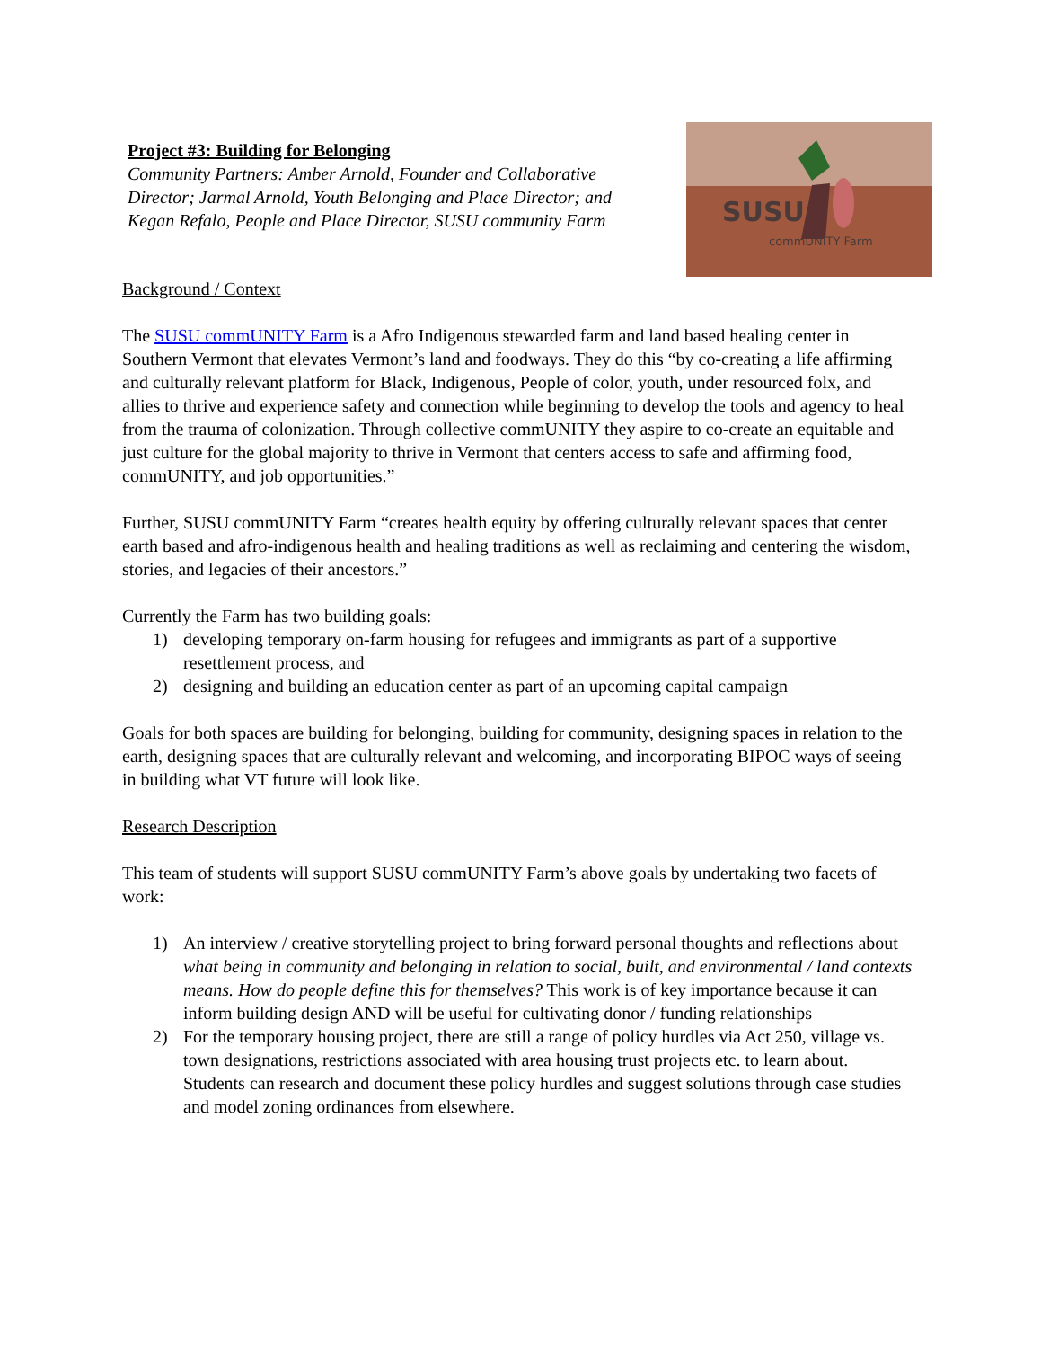Project #3: Building for Belonging
Community Partners: Amber Arnold, Founder and Collaborative Director; Jarmal Arnold, Youth Belonging and Place Director; and Kegan Refalo, People and Place Director, SUSU community Farm
SUSU
commUNITY Farm
Background / Context
The SUSU commUNITY Farm is a Afro Indigenous stewarded farm and land based healing center in Southern Vermont that elevates Vermont’s land and foodways. They do this “by co-creating a life affirming and culturally relevant platform for Black, Indigenous, People of color, youth, under resourced folx, and allies to thrive and experience safety and connection while beginning to develop the tools and agency to heal from the trauma of colonization. Through collective commUNITY they aspire to co-create an equitable and just culture for the global majority to thrive in Vermont that centers access to safe and affirming food, commUNITY, and job opportunities.”
Further, SUSU commUNITY Farm “creates health equity by offering culturally relevant spaces that center earth based and afro-indigenous health and healing traditions as well as reclaiming and centering the wisdom, stories, and legacies of their ancestors.”
Currently the Farm has two building goals:
1) developing temporary on-farm housing for refugees and immigrants as part of a supportive resettlement process, and
2) designing and building an education center as part of an upcoming capital campaign
Goals for both spaces are building for belonging, building for community, designing spaces in relation to the earth, designing spaces that are culturally relevant and welcoming, and incorporating BIPOC ways of seeing in building what VT future will look like.
Research Description
This team of students will support SUSU commUNITY Farm’s above goals by undertaking two facets of work:
1) An interview / creative storytelling project to bring forward personal thoughts and reflections about what being in community and belonging in relation to social, built, and environmental / land contexts means. How do people define this for themselves? This work is of key importance because it can inform building design AND will be useful for cultivating donor / funding relationships
2) For the temporary housing project, there are still a range of policy hurdles via Act 250, village vs. town designations, restrictions associated with area housing trust projects etc. to learn about. Students can research and document these policy hurdles and suggest solutions through case studies and model zoning ordinances from elsewhere.